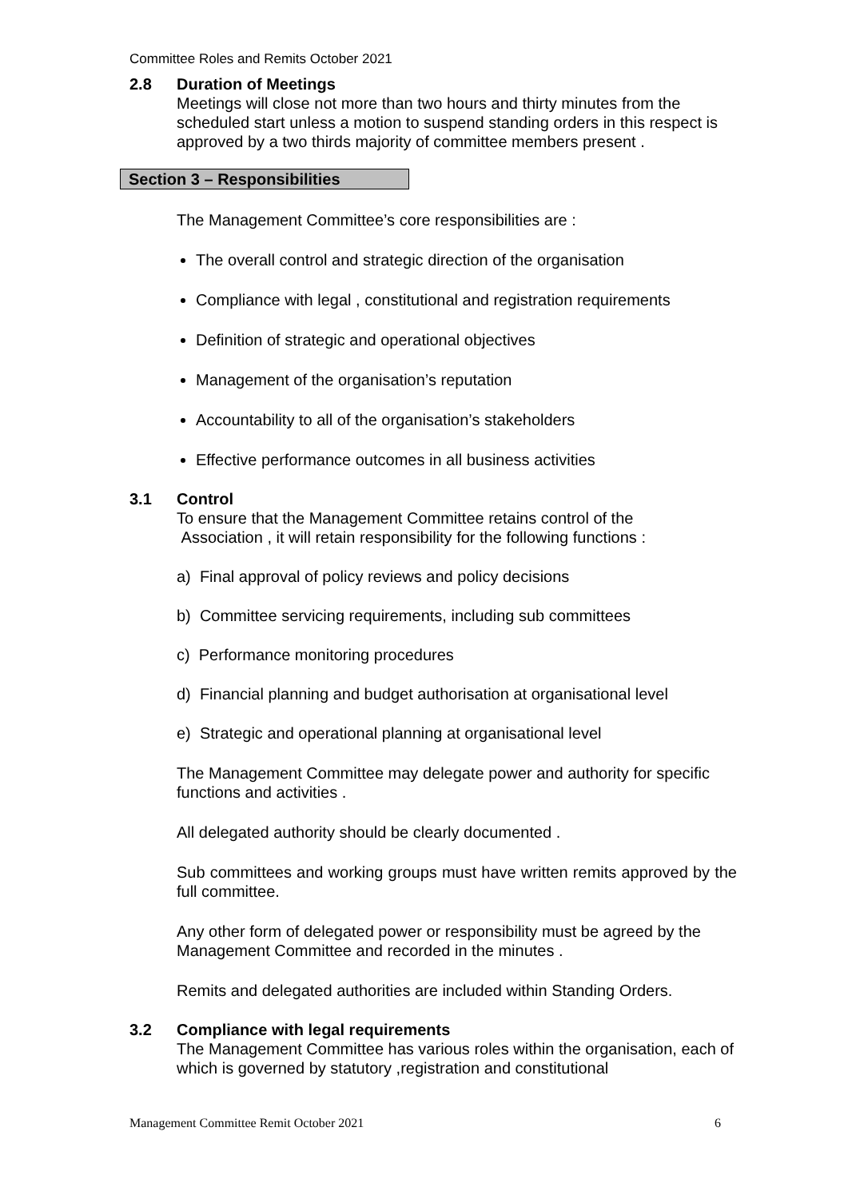Committee Roles and Remits October 2021
2.8 Duration of Meetings
Meetings will close not more than two hours and thirty minutes from the scheduled start unless a motion to suspend standing orders in this respect is approved by a two thirds majority of committee members present .
Section 3 – Responsibilities
The Management Committee’s core responsibilities are :
The overall control and strategic direction of the organisation
Compliance with legal , constitutional and registration requirements
Definition of strategic and operational objectives
Management of the organisation’s reputation
Accountability to all of the organisation’s stakeholders
Effective performance outcomes in all business activities
3.1 Control
To ensure that the Management Committee retains control of the
Association , it will retain responsibility for the following functions :
a) Final approval of policy reviews and policy decisions
b) Committee servicing requirements, including sub committees
c) Performance monitoring procedures
d) Financial planning and budget authorisation at organisational level
e) Strategic and operational planning at organisational level
The Management Committee may delegate power and authority for specific functions and activities .
All delegated authority should be clearly documented .
Sub committees and working groups must have written remits approved by the full committee.
Any other form of delegated power or responsibility must be agreed by the Management Committee and recorded in the minutes .
Remits and delegated authorities are included within Standing Orders.
3.2 Compliance with legal requirements
The Management Committee has various roles within the organisation, each of which is governed by statutory ,registration and constitutional
Management Committee Remit October 2021 6